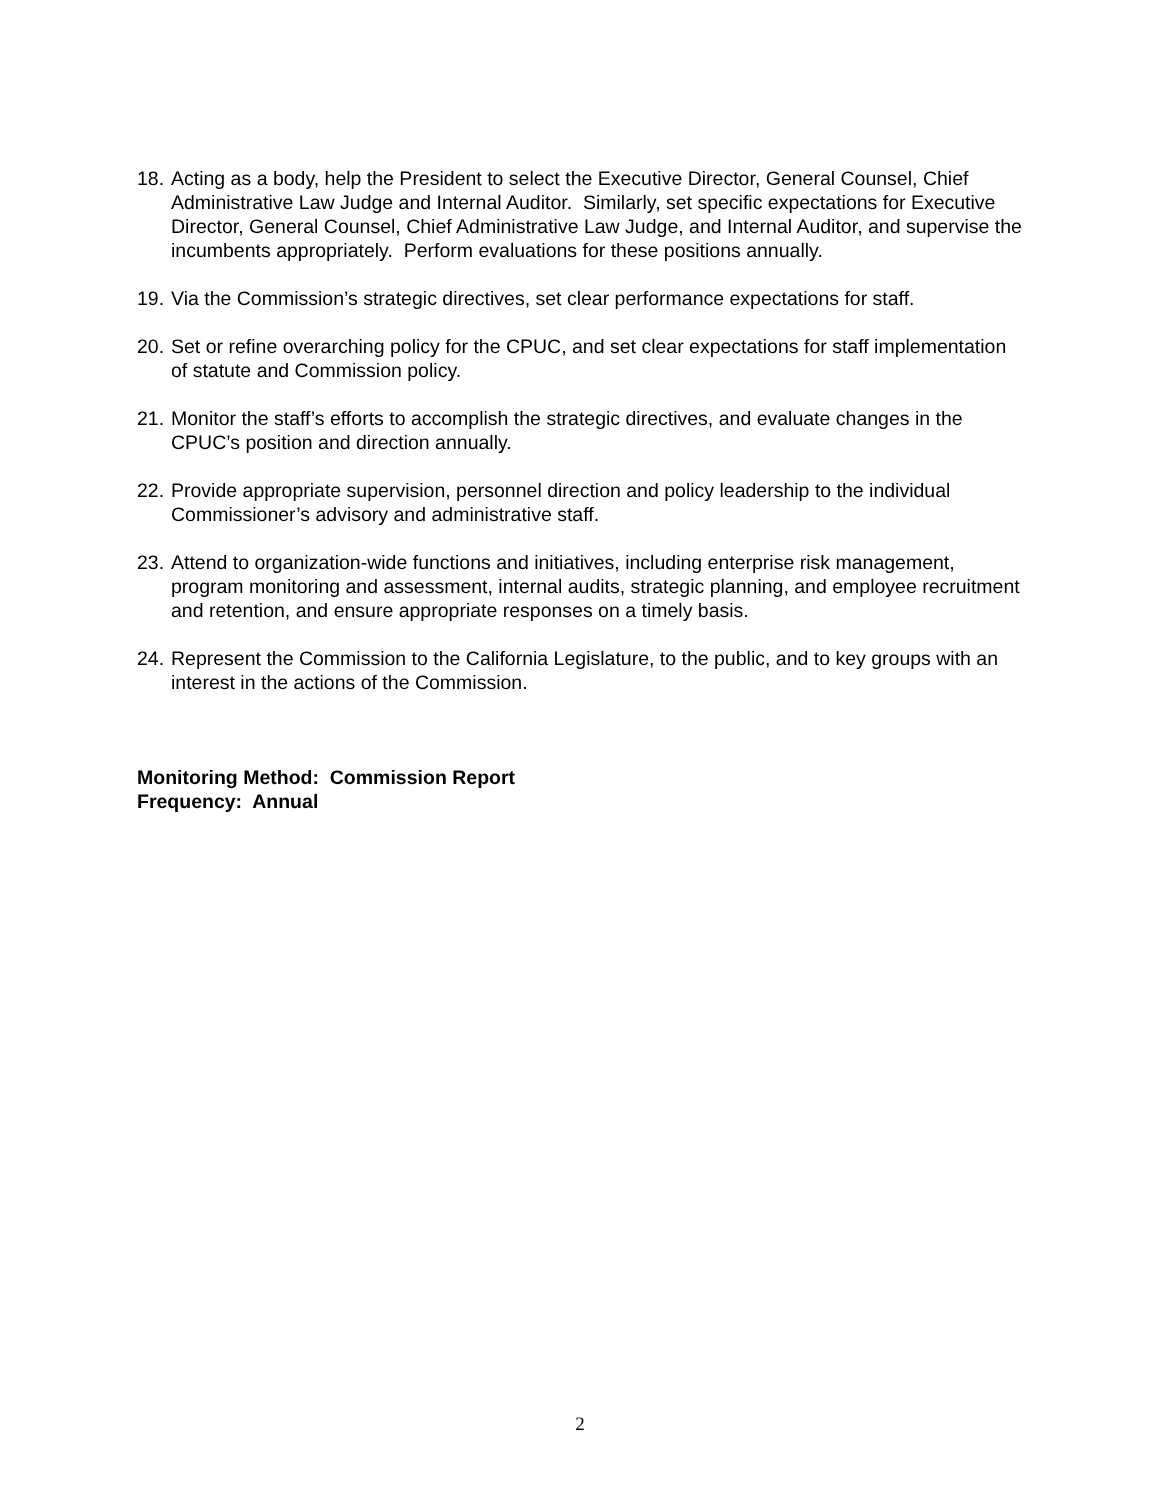18. Acting as a body, help the President to select the Executive Director, General Counsel, Chief Administrative Law Judge and Internal Auditor. Similarly, set specific expectations for Executive Director, General Counsel, Chief Administrative Law Judge, and Internal Auditor, and supervise the incumbents appropriately. Perform evaluations for these positions annually.
19. Via the Commission’s strategic directives, set clear performance expectations for staff.
20. Set or refine overarching policy for the CPUC, and set clear expectations for staff implementation of statute and Commission policy.
21. Monitor the staff’s efforts to accomplish the strategic directives, and evaluate changes in the CPUC’s position and direction annually.
22. Provide appropriate supervision, personnel direction and policy leadership to the individual Commissioner’s advisory and administrative staff.
23. Attend to organization-wide functions and initiatives, including enterprise risk management, program monitoring and assessment, internal audits, strategic planning, and employee recruitment and retention, and ensure appropriate responses on a timely basis.
24. Represent the Commission to the California Legislature, to the public, and to key groups with an interest in the actions of the Commission.
Monitoring Method: Commission Report
Frequency: Annual
2